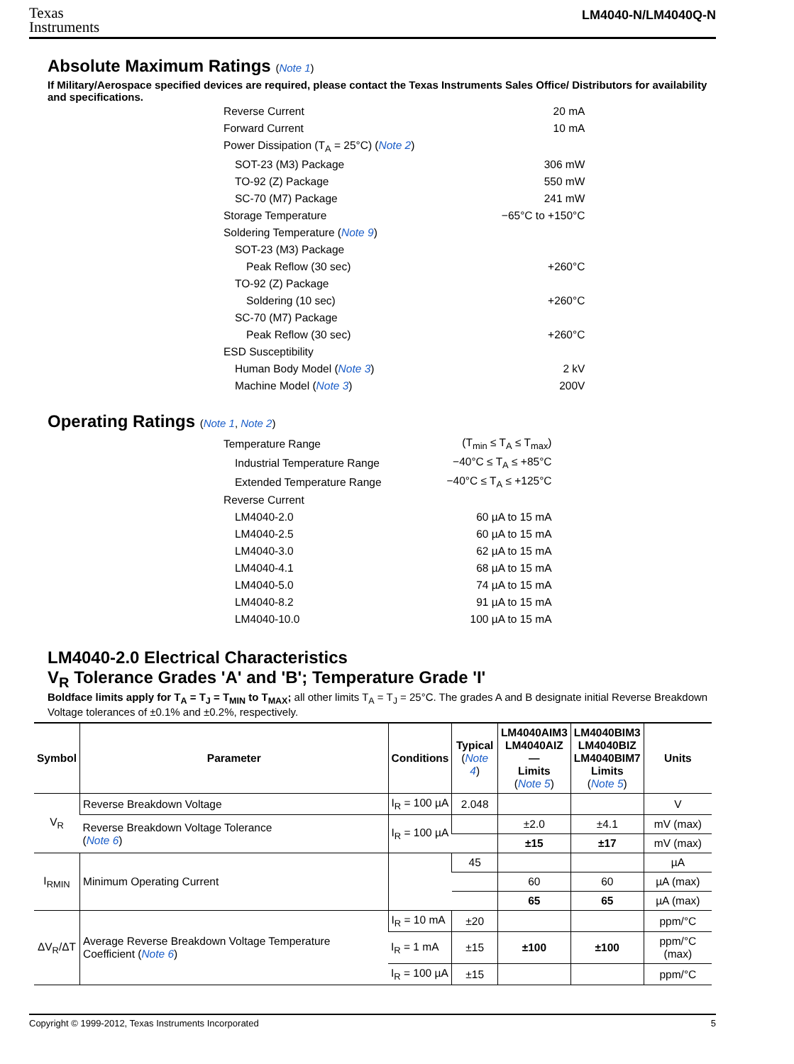Texas
Instruments
LM4040-N/LM4040Q-N
Absolute Maximum Ratings (Note 1)
If Military/Aerospace specified devices are required, please contact the Texas Instruments Sales Office/ Distributors for availability and specifications.
| Reverse Current | 20 mA |
| Forward Current | 10 mA |
| Power Dissipation (T<sub>A</sub> = 25°C) ( Note 2 ) | |
| SOT-23 (M3) Package | 306 mW |
| TO-92 (Z) Package | 550 mW |
| SC-70 (M7) Package | 241 mW |
| Storage Temperature | −65°C to +150°C |
| Soldering Temperature ( Note 9 ) | |
| SOT-23 (M3) Package | |
| Peak Reflow (30 sec) | +260°C |
| TO-92 (Z) Package | |
| Soldering (10 sec) | +260°C |
| SC-70 (M7) Package | |
| Peak Reflow (30 sec) | +260°C |
| ESD Susceptibility | |
| Human Body Model ( Note 3 ) | 2 kV |
| Machine Model ( Note 3 ) | 200V |
Operating Ratings (Note 1, Note 2)
| Temperature Range | (T<sub>min</sub> ≤ T<sub>A</sub> ≤ T<sub>max</sub>) |
| Industrial Temperature Range | −40°C ≤ T<sub>A</sub> ≤ +85°C |
| Extended Temperature Range | −40°C ≤ T<sub>A</sub> ≤ +125°C |
| Reverse Current | |
| LM4040-2.0 | 60 µA to 15 mA |
| LM4040-2.5 | 60 µA to 15 mA |
| LM4040-3.0 | 62 µA to 15 mA |
| LM4040-4.1 | 68 µA to 15 mA |
| LM4040-5.0 | 74 µA to 15 mA |
| LM4040-8.2 | 91 µA to 15 mA |
| LM4040-10.0 | 100 µA to 15 mA |
LM4040-2.0 Electrical Characteristics
V<sub>R</sub> Tolerance Grades 'A' and 'B'; Temperature Grade 'I'
Boldface limits apply for T<sub>A</sub> = T<sub>J</sub> = T<sub>MIN</sub> to T<sub>MAX</sub>; all other limits T<sub>A</sub> = T<sub>J</sub> = 25°C. The grades A and B designate initial Reverse Breakdown Voltage tolerances of ±0.1% and ±0.2%, respectively.
| Symbol | Parameter | Conditions | Typical ( Note 4 ) | LM4040AIM3 LM4040AIZ — Limits ( Note 5 ) | LM4040BIM3 LM4040BIZ LM4040BIM7 Limits ( Note 5 ) | Units |
| --- | --- | --- | --- | --- | --- | --- |
| V<sub>R</sub> | Reverse Breakdown Voltage | I<sub>R</sub> = 100 µA | 2.048 | | | V |
| | Reverse Breakdown Voltage Tolerance ( Note 6 ) | I<sub>R</sub> = 100 µA | | ±2.0 | ±4.1 | mV (max) |
| | | | | ±15 | ±17 | mV (max) |
| I<sub>RMIN</sub> | Minimum Operating Current | | 45 | | | µA |
| | | | | 60 | 60 | µA (max) |
| | | | | 65 | 65 | µA (max) |
| ΔV<sub>R</sub>/ΔT | Average Reverse Breakdown Voltage Temperature Coefficient ( Note 6 ) | I<sub>R</sub> = 10 mA | ±20 | | | ppm/°C |
| | | I<sub>R</sub> = 1 mA | ±15 | ±100 | ±100 | ppm/°C (max) |
| | | I<sub>R</sub> = 100 µA | ±15 | | | ppm/°C |
Copyright © 1999-2012, Texas Instruments Incorporated 5